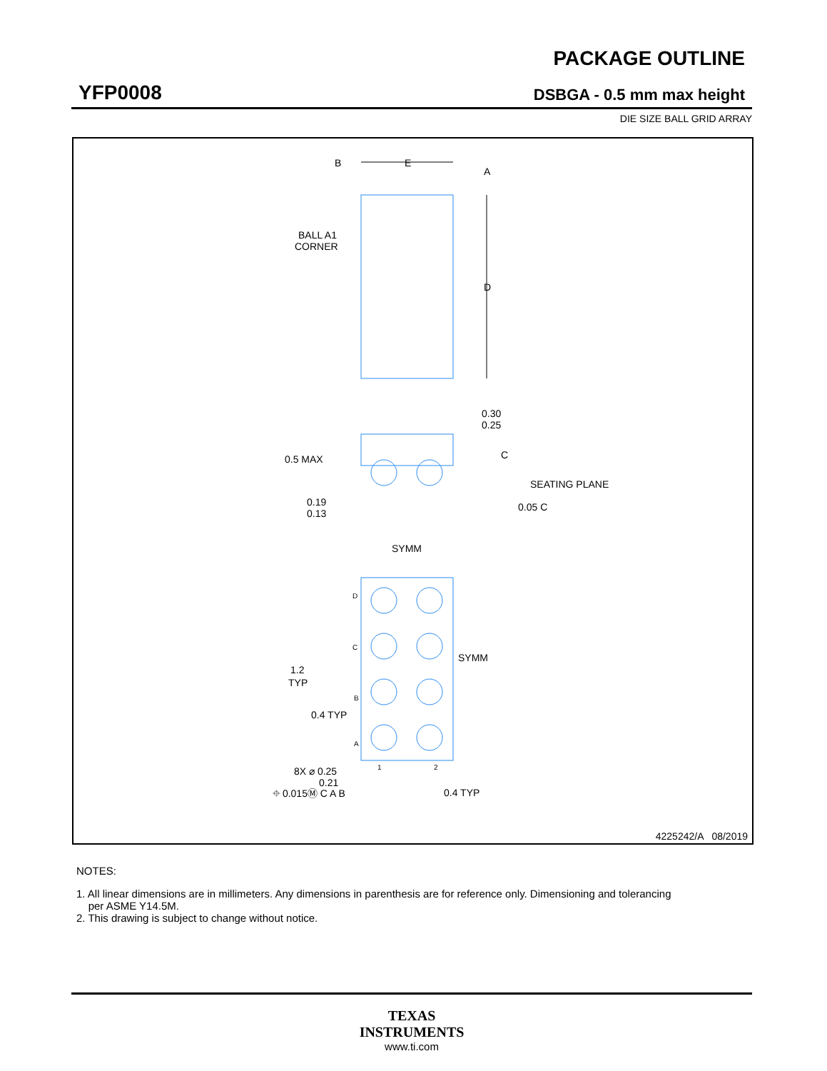YFP0008
PACKAGE OUTLINE
DSBGA - 0.5 mm max height
DIE SIZE BALL GRID ARRAY
B
E
A
D
BALL A1
CORNER
0.30
0.25
0.5 MAX
C
SEATING PLANE
0.19
0.13
0.05 C
SYMM
SYMM
1.2
TYP
0.4 TYP
8X ⌀ 0.25
0.21
⌖ 0.015Ⓜ C A B
0.4 TYP
D
C
B
A
1
2
4225242/A 08/2019
NOTES:
1. All linear dimensions are in millimeters. Any dimensions in parenthesis are for reference only. Dimensioning and tolerancing
per ASME Y14.5M.
2. This drawing is subject to change without notice.
TEXAS
INSTRUMENTS
www.ti.com